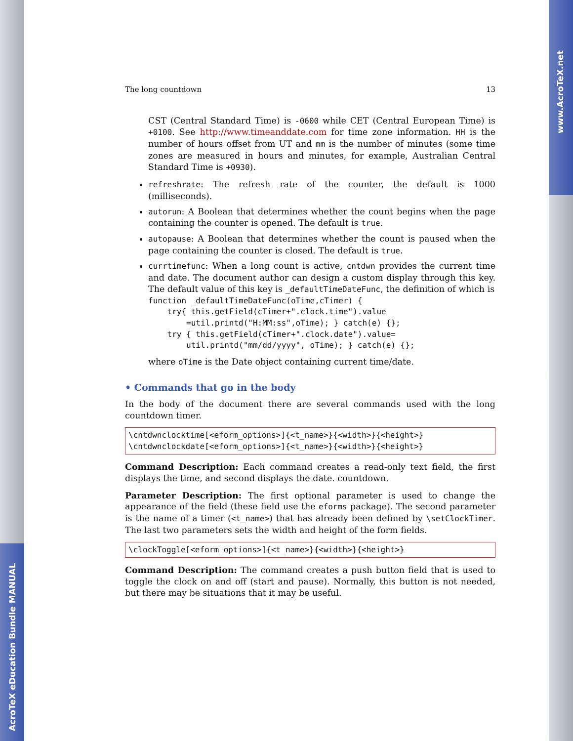AcroTeX eDucation Bundle MANUAL
www.AcroTeX.net
The long countdown 13
CST (Central Standard Time) is -0600 while CET (Central European Time) is +0100. See http://www.timeanddate.com for time zone information. HH is the number of hours offset from UT and mm is the number of minutes (some time zones are measured in hours and minutes, for example, Australian Central Standard Time is +0930).
refreshrate: The refresh rate of the counter, the default is 1000 (milliseconds).
autorun: A Boolean that determines whether the count begins when the page containing the counter is opened. The default is true.
autopause: A Boolean that determines whether the count is paused when the page containing the counter is closed. The default is true.
currtimefunc: When a long count is active, cntdwn provides the current time and date. The document author can design a custom display through this key. The default value of this key is _defaultTimeDateFunc, the definition of which is
function _defaultTimeDateFunc(oTime,cTimer) {
    try{ this.getField(cTimer+".clock.time").value
        =util.printd("H:MM:ss",oTime); } catch(e) {};
    try { this.getField(cTimer+".clock.date").value=
        util.printd("mm/dd/yyyy", oTime); } catch(e) {};
where oTime is the Date object containing current time/date.
• Commands that go in the body
In the body of the document there are several commands used with the long countdown timer.
\cntdwnclocktime[<eform_options>]{<t_name>}{<width>}{<height>}
\cntdwnclockdate[<eform_options>]{<t_name>}{<width>}{<height>}
Command Description: Each command creates a read-only text field, the first displays the time, and second displays the date. countdown.
Parameter Description: The first optional parameter is used to change the appearance of the field (these field use the eforms package). The second parameter is the name of a timer (<t_name>) that has already been defined by \setClockTimer. The last two parameters sets the width and height of the form fields.
\clockToggle[<eform_options>]{<t_name>}{<width>}{<height>}
Command Description: The command creates a push button field that is used to toggle the clock on and off (start and pause). Normally, this button is not needed, but there may be situations that it may be useful.